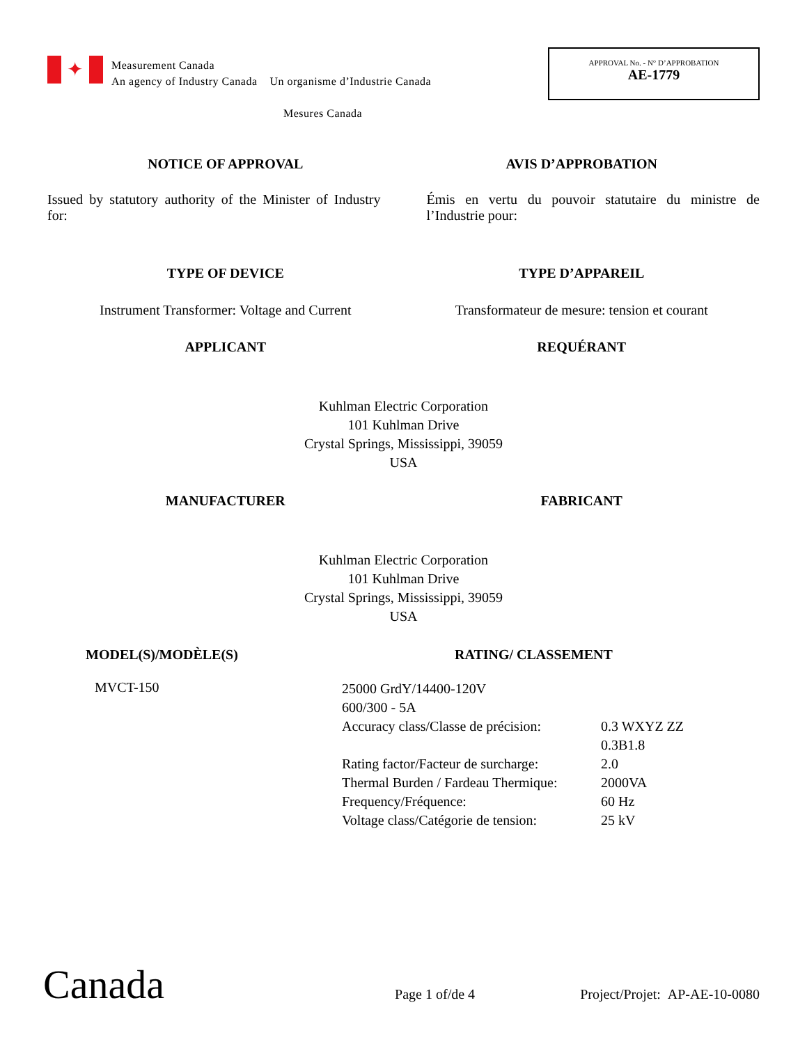✦
Measurement Canada
An agency of Industry Canada Un organisme d’Industrie Canada
Mesures Canada
APPROVAL No. - N° D’APPROBATION
AE-1779
NOTICE OF APPROVAL AVIS D’APPROBATION
Issued by statutory authority of the Minister of Industry for:
Émis en vertu du pouvoir statutaire du ministre de l’Industrie pour:
TYPE OF DEVICE TYPE D’APPAREIL
Instrument Transformer: Voltage and Current
Transformateur de mesure: tension et courant
APPLICANT REQUÉRANT
Kuhlman Electric Corporation
101 Kuhlman Drive
Crystal Springs, Mississippi, 39059
USA
MANUFACTURER FABRICANT
Kuhlman Electric Corporation
101 Kuhlman Drive
Crystal Springs, Mississippi, 39059
USA
MODEL(S)/MODÈLE(S) RATING/ CLASSEMENT
MVCT-150
| 25000 GrdY/14400-120V | |
| 600/300 - 5A | |
| Accuracy class/Classe de précision: | 0.3 WXYZ ZZ 0.3B1.8 |
| Rating factor/Facteur de surcharge: | 2.0 |
| Thermal Burden / Fardeau Thermique: | 2000VA |
| Frequency/Fréquence: | 60 Hz |
| Voltage class/Catégorie de tension: | 25 kV |
Canada
Page 1 of/de 4
Project/Projet: AP-AE-10-0080